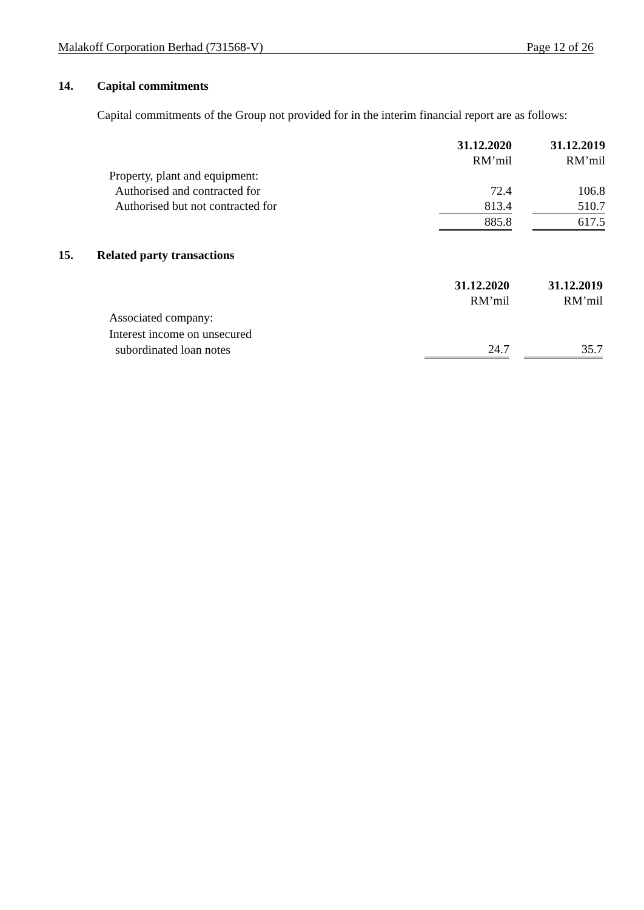Malakoff Corporation Berhad (731568-V) Page 12 of 26
14. Capital commitments
Capital commitments of the Group not provided for in the interim financial report are as follows:
| | 31.12.2020 | | 31.12.2019 |
| | RM’mil | | RM’mil |
| Property, plant and equipment: | | | |
| Authorised and contracted for | 72.4 | | 106.8 |
| Authorised but not contracted for | 813.4 | | 510.7 |
| | 885.8 | | 617.5 |
15. Related party transactions
| | 31.12.2020 | | 31.12.2019 |
| | RM’mil | | RM’mil |
| Associated company: | | | |
| Interest income on unsecured | | | |
| subordinated loan notes | 24.7 | | 35.7 |